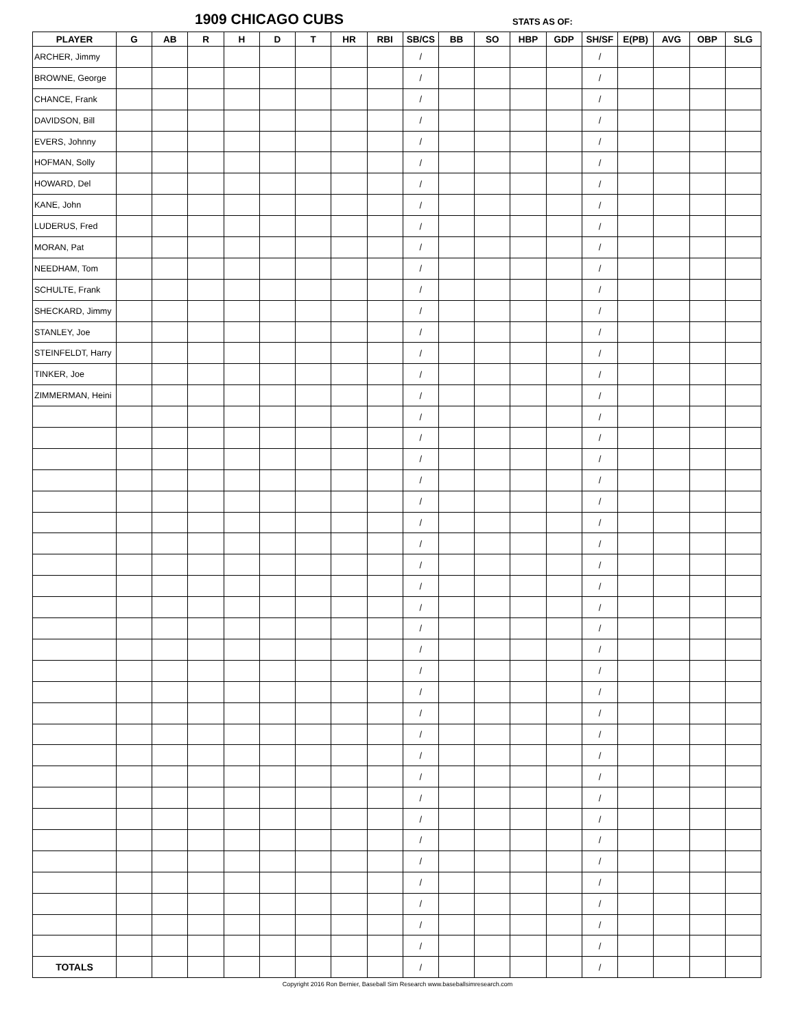1909 CHICAGO CUBS STATS AS OF:
| PLAYER | G | AB | R | H | D | T | HR | RBI | SB/CS | BB | SO | HBP | GDP | SH/SF | E(PB) | AVG | OBP | SLG |
| --- | --- | --- | --- | --- | --- | --- | --- | --- | --- | --- | --- | --- | --- | --- | --- | --- | --- | --- |
| ARCHER, Jimmy | | | | | | | | | / | | | | | / | | | | |
| BROWNE, George | | | | | | | | | / | | | | | / | | | | |
| CHANCE, Frank | | | | | | | | | / | | | | | / | | | | |
| DAVIDSON, Bill | | | | | | | | | / | | | | | / | | | | |
| EVERS, Johnny | | | | | | | | | / | | | | | / | | | | |
| HOFMAN, Solly | | | | | | | | | / | | | | | / | | | | |
| HOWARD, Del | | | | | | | | | / | | | | | / | | | | |
| KANE, John | | | | | | | | | / | | | | | / | | | | |
| LUDERUS, Fred | | | | | | | | | / | | | | | / | | | | |
| MORAN, Pat | | | | | | | | | / | | | | | / | | | | |
| NEEDHAM, Tom | | | | | | | | | / | | | | | / | | | | |
| SCHULTE, Frank | | | | | | | | | / | | | | | / | | | | |
| SHECKARD, Jimmy | | | | | | | | | / | | | | | / | | | | |
| STANLEY, Joe | | | | | | | | | / | | | | | / | | | | |
| STEINFELDT, Harry | | | | | | | | | / | | | | | / | | | | |
| TINKER, Joe | | | | | | | | | / | | | | | / | | | | |
| ZIMMERMAN, Heini | | | | | | | | | / | | | | | / | | | | |
| | | | | | | | | | / | | | | | / | | | | |
| | | | | | | | | | / | | | | | / | | | | |
| | | | | | | | | | / | | | | | / | | | | |
| | | | | | | | | | / | | | | | / | | | | |
| | | | | | | | | | / | | | | | / | | | | |
| | | | | | | | | | / | | | | | / | | | | |
| | | | | | | | | | / | | | | | / | | | | |
| | | | | | | | | | / | | | | | / | | | | |
| | | | | | | | | | / | | | | | / | | | | |
| | | | | | | | | | / | | | | | / | | | | |
| | | | | | | | | | / | | | | | / | | | | |
| | | | | | | | | | / | | | | | / | | | | |
| | | | | | | | | | / | | | | | / | | | | |
| | | | | | | | | | / | | | | | / | | | | |
| | | | | | | | | | / | | | | | / | | | | |
| | | | | | | | | | / | | | | | / | | | | |
| | | | | | | | | | / | | | | | / | | | | |
| | | | | | | | | | / | | | | | / | | | | |
| | | | | | | | | | / | | | | | / | | | | |
| | | | | | | | | | / | | | | | / | | | | |
| | | | | | | | | | / | | | | | / | | | | |
| | | | | | | | | | / | | | | | / | | | | |
| | | | | | | | | | / | | | | | / | | | | |
| | | | | | | | | | / | | | | | / | | | | |
| | | | | | | | | | / | | | | | / | | | | |
| | | | | | | | | | / | | | | | / | | | | |
| TOTALS | | | | | | | | | / | | | | | / | | | | |
Copyright 2016 Ron Bernier, Baseball Sim Research www.baseballsimresearch.com